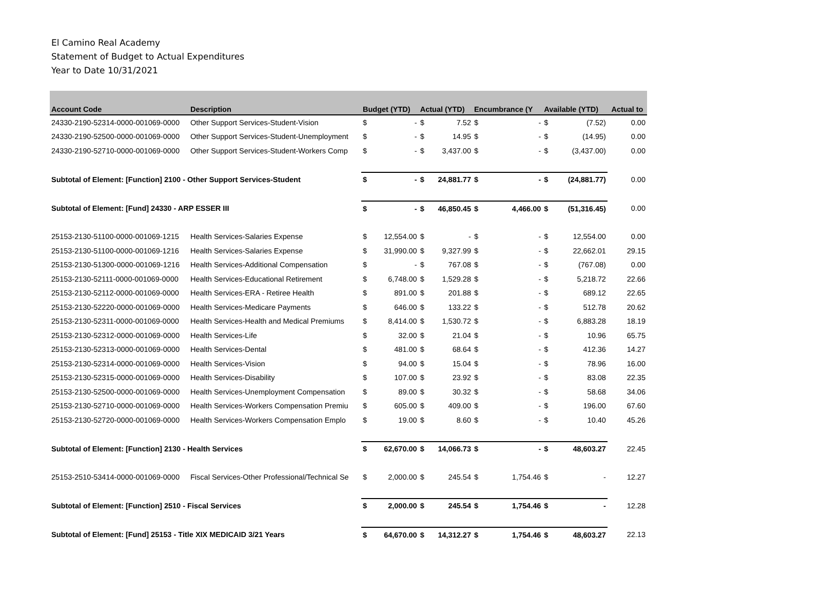El Camino Real Academy
Statement of Budget to Actual Expenditures
Year to Date 10/31/2021
| Account Code | Description | Budget (YTD) | | Actual (YTD) | | Encumbrance (Y | | Available (YTD) | | Actual to |
| --- | --- | --- | --- | --- | --- | --- | --- | --- | --- | --- |
| 24330-2190-52314-0000-001069-0000 | Other Support Services-Student-Vision | $ | - | $ | 7.52 | $ | - | $ | (7.52) | 0.00 |
| 24330-2190-52500-0000-001069-0000 | Other Support Services-Student-Unemployment | $ | - | $ | 14.95 | $ | - | $ | (14.95) | 0.00 |
| 24330-2190-52710-0000-001069-0000 | Other Support Services-Student-Workers Comp | $ | - | $ | 3,437.00 | $ | - | $ | (3,437.00) | 0.00 |
| Subtotal of Element: [Function] 2100 - Other Support Services-Student | | $ | - | $ | 24,881.77 | $ | - | $ | (24,881.77) | 0.00 |
| Subtotal of Element: [Fund] 24330 - ARP ESSER III | | $ | - | $ | 46,850.45 | $ | 4,466.00 | $ | (51,316.45) | 0.00 |
| 25153-2130-51100-0000-001069-1215 | Health Services-Salaries Expense | $ | 12,554.00 | $ | - | $ | - | $ | 12,554.00 | 0.00 |
| 25153-2130-51100-0000-001069-1216 | Health Services-Salaries Expense | $ | 31,990.00 | $ | 9,327.99 | $ | - | $ | 22,662.01 | 29.15 |
| 25153-2130-51300-0000-001069-1216 | Health Services-Additional Compensation | $ | - | $ | 767.08 | $ | - | $ | (767.08) | 0.00 |
| 25153-2130-52111-0000-001069-0000 | Health Services-Educational Retirement | $ | 6,748.00 | $ | 1,529.28 | $ | - | $ | 5,218.72 | 22.66 |
| 25153-2130-52112-0000-001069-0000 | Health Services-ERA - Retiree Health | $ | 891.00 | $ | 201.88 | $ | - | $ | 689.12 | 22.65 |
| 25153-2130-52220-0000-001069-0000 | Health Services-Medicare Payments | $ | 646.00 | $ | 133.22 | $ | - | $ | 512.78 | 20.62 |
| 25153-2130-52311-0000-001069-0000 | Health Services-Health and Medical Premiums | $ | 8,414.00 | $ | 1,530.72 | $ | - | $ | 6,883.28 | 18.19 |
| 25153-2130-52312-0000-001069-0000 | Health Services-Life | $ | 32.00 | $ | 21.04 | $ | - | $ | 10.96 | 65.75 |
| 25153-2130-52313-0000-001069-0000 | Health Services-Dental | $ | 481.00 | $ | 68.64 | $ | - | $ | 412.36 | 14.27 |
| 25153-2130-52314-0000-001069-0000 | Health Services-Vision | $ | 94.00 | $ | 15.04 | $ | - | $ | 78.96 | 16.00 |
| 25153-2130-52315-0000-001069-0000 | Health Services-Disability | $ | 107.00 | $ | 23.92 | $ | - | $ | 83.08 | 22.35 |
| 25153-2130-52500-0000-001069-0000 | Health Services-Unemployment Compensation | $ | 89.00 | $ | 30.32 | $ | - | $ | 58.68 | 34.06 |
| 25153-2130-52710-0000-001069-0000 | Health Services-Workers Compensation Premiu | $ | 605.00 | $ | 409.00 | $ | - | $ | 196.00 | 67.60 |
| 25153-2130-52720-0000-001069-0000 | Health Services-Workers Compensation Emplo | $ | 19.00 | $ | 8.60 | $ | - | $ | 10.40 | 45.26 |
| Subtotal of Element: [Function] 2130 - Health Services | | $ | 62,670.00 | $ | 14,066.73 | $ | - | $ | 48,603.27 | 22.45 |
| 25153-2510-53414-0000-001069-0000 | Fiscal Services-Other Professional/Technical Se | $ | 2,000.00 | $ | 245.54 | $ | 1,754.46 | $ | - | 12.27 |
| Subtotal of Element: [Function] 2510 - Fiscal Services | | $ | 2,000.00 | $ | 245.54 | $ | 1,754.46 | $ | - | 12.28 |
| Subtotal of Element: [Fund] 25153 - Title XIX MEDICAID 3/21 Years | | $ | 64,670.00 | $ | 14,312.27 | $ | 1,754.46 | $ | 48,603.27 | 22.13 |